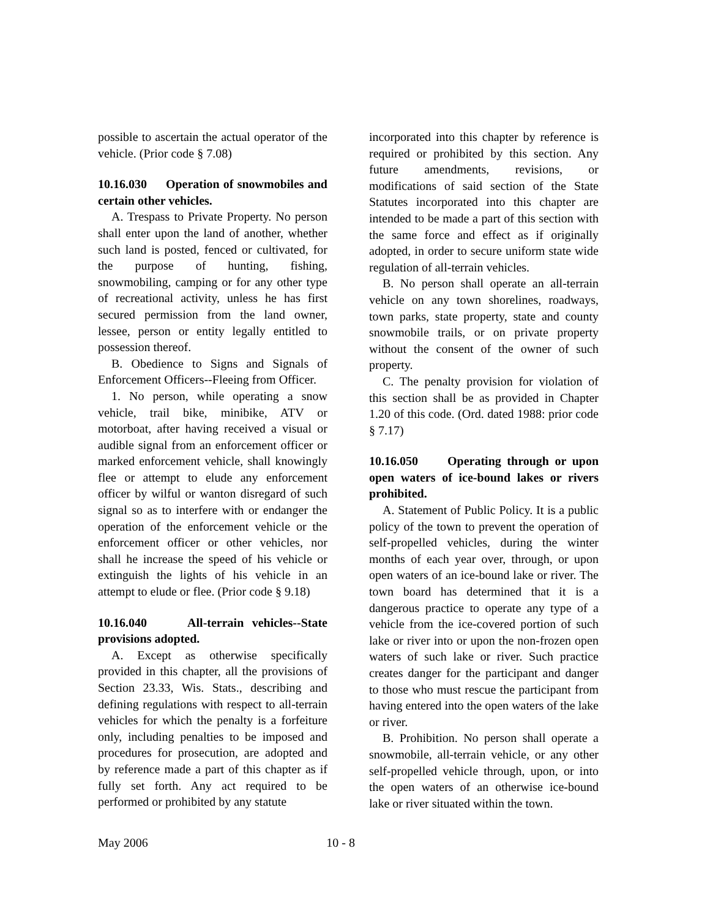possible to ascertain the actual operator of the vehicle. (Prior code § 7.08)
10.16.030 Operation of snowmobiles and certain other vehicles.
A. Trespass to Private Property. No person shall enter upon the land of another, whether such land is posted, fenced or cultivated, for the purpose of hunting, fishing, snowmobiling, camping or for any other type of recreational activity, unless he has first secured permission from the land owner, lessee, person or entity legally entitled to possession thereof.
B. Obedience to Signs and Signals of Enforcement Officers--Fleeing from Officer.
1. No person, while operating a snow vehicle, trail bike, minibike, ATV or motorboat, after having received a visual or audible signal from an enforcement officer or marked enforcement vehicle, shall knowingly flee or attempt to elude any enforcement officer by wilful or wanton disregard of such signal so as to interfere with or endanger the operation of the enforcement vehicle or the enforcement officer or other vehicles, nor shall he increase the speed of his vehicle or extinguish the lights of his vehicle in an attempt to elude or flee. (Prior code § 9.18)
10.16.040 All-terrain vehicles--State provisions adopted.
A. Except as otherwise specifically provided in this chapter, all the provisions of Section 23.33, Wis. Stats., describing and defining regulations with respect to all-terrain vehicles for which the penalty is a forfeiture only, including penalties to be imposed and procedures for prosecution, are adopted and by reference made a part of this chapter as if fully set forth. Any act required to be performed or prohibited by any statute
incorporated into this chapter by reference is required or prohibited by this section. Any future amendments, revisions, or modifications of said section of the State Statutes incorporated into this chapter are intended to be made a part of this section with the same force and effect as if originally adopted, in order to secure uniform state wide regulation of all-terrain vehicles.
B. No person shall operate an all-terrain vehicle on any town shorelines, roadways, town parks, state property, state and county snowmobile trails, or on private property without the consent of the owner of such property.
C. The penalty provision for violation of this section shall be as provided in Chapter 1.20 of this code. (Ord. dated 1988: prior code § 7.17)
10.16.050 Operating through or upon open waters of ice-bound lakes or rivers prohibited.
A. Statement of Public Policy. It is a public policy of the town to prevent the operation of self-propelled vehicles, during the winter months of each year over, through, or upon open waters of an ice-bound lake or river. The town board has determined that it is a dangerous practice to operate any type of a vehicle from the ice-covered portion of such lake or river into or upon the non-frozen open waters of such lake or river. Such practice creates danger for the participant and danger to those who must rescue the participant from having entered into the open waters of the lake or river.
B. Prohibition. No person shall operate a snowmobile, all-terrain vehicle, or any other self-propelled vehicle through, upon, or into the open waters of an otherwise ice-bound lake or river situated within the town.
May 2006 10 - 8